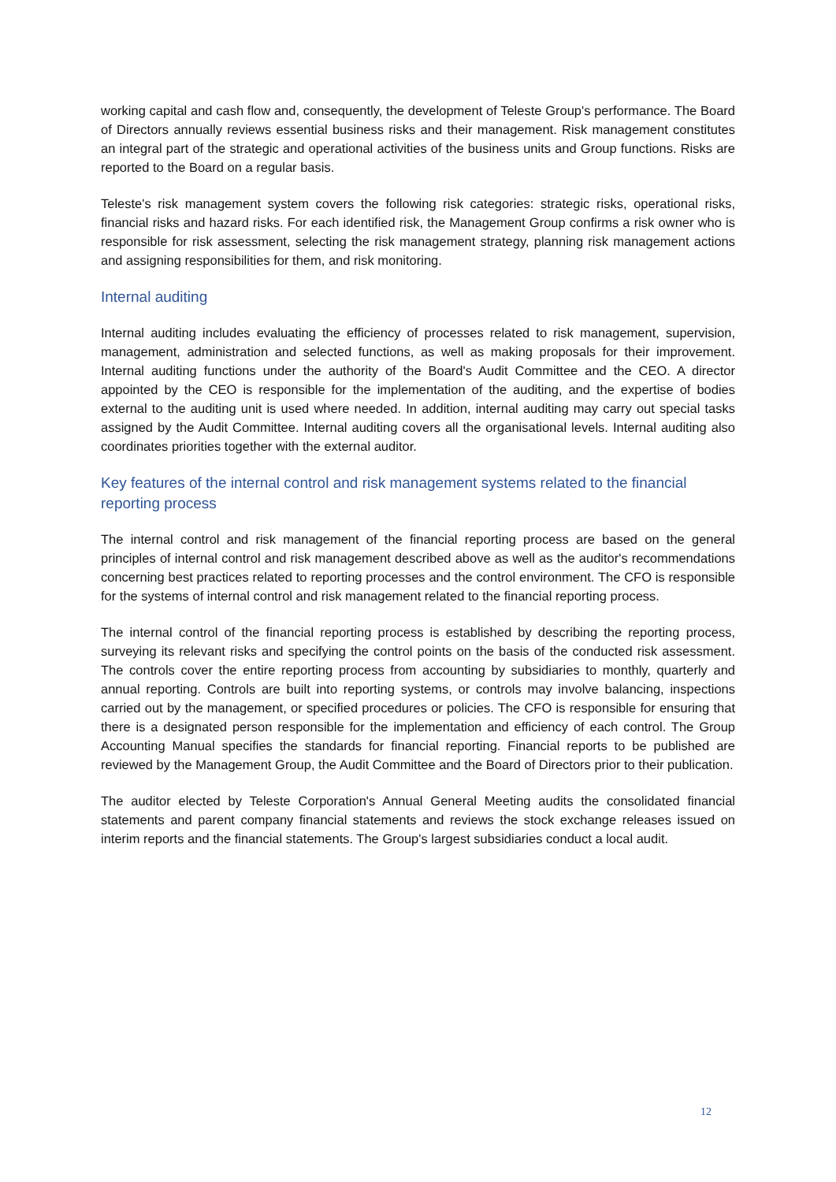working capital and cash flow and, consequently, the development of Teleste Group's performance. The Board of Directors annually reviews essential business risks and their management. Risk management constitutes an integral part of the strategic and operational activities of the business units and Group functions. Risks are reported to the Board on a regular basis.
Teleste's risk management system covers the following risk categories: strategic risks, operational risks, financial risks and hazard risks. For each identified risk, the Management Group confirms a risk owner who is responsible for risk assessment, selecting the risk management strategy, planning risk management actions and assigning responsibilities for them, and risk monitoring.
Internal auditing
Internal auditing includes evaluating the efficiency of processes related to risk management, supervision, management, administration and selected functions, as well as making proposals for their improvement. Internal auditing functions under the authority of the Board's Audit Committee and the CEO. A director appointed by the CEO is responsible for the implementation of the auditing, and the expertise of bodies external to the auditing unit is used where needed. In addition, internal auditing may carry out special tasks assigned by the Audit Committee. Internal auditing covers all the organisational levels. Internal auditing also coordinates priorities together with the external auditor.
Key features of the internal control and risk management systems related to the financial reporting process
The internal control and risk management of the financial reporting process are based on the general principles of internal control and risk management described above as well as the auditor's recommendations concerning best practices related to reporting processes and the control environment. The CFO is responsible for the systems of internal control and risk management related to the financial reporting process.
The internal control of the financial reporting process is established by describing the reporting process, surveying its relevant risks and specifying the control points on the basis of the conducted risk assessment. The controls cover the entire reporting process from accounting by subsidiaries to monthly, quarterly and annual reporting. Controls are built into reporting systems, or controls may involve balancing, inspections carried out by the management, or specified procedures or policies. The CFO is responsible for ensuring that there is a designated person responsible for the implementation and efficiency of each control. The Group Accounting Manual specifies the standards for financial reporting. Financial reports to be published are reviewed by the Management Group, the Audit Committee and the Board of Directors prior to their publication.
The auditor elected by Teleste Corporation's Annual General Meeting audits the consolidated financial statements and parent company financial statements and reviews the stock exchange releases issued on interim reports and the financial statements. The Group's largest subsidiaries conduct a local audit.
12